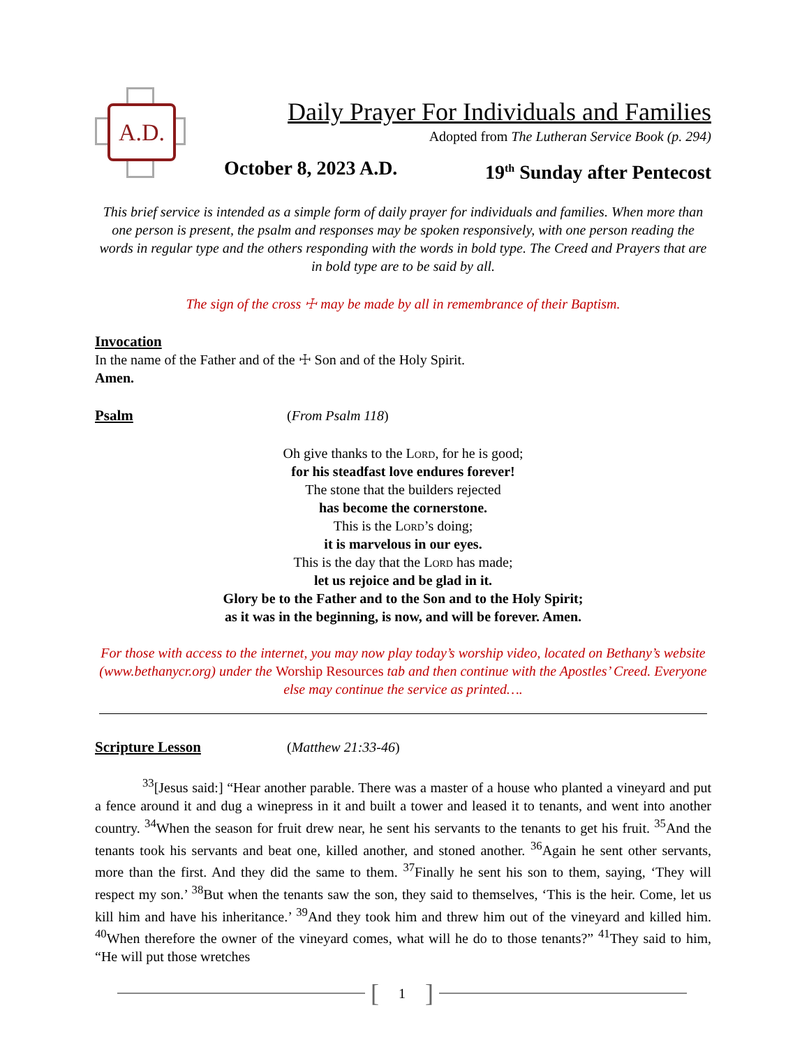A.D.
Daily Prayer For Individuals and Families
Adopted from The Lutheran Service Book (p. 294)
October 8, 2023 A.D. 19<sup>th</sup> Sunday after Pentecost
This brief service is intended as a simple form of daily prayer for individuals and families. When more than one person is present, the psalm and responses may be spoken responsively, with one person reading the words in regular type and the others responding with the words in bold type. The Creed and Prayers that are in bold type are to be said by all.
The sign of the cross ☩ may be made by all in remembrance of their Baptism.
Invocation
In the name of the Father and of the ☩ Son and of the Holy Spirit.
Amen.
Psalm
(From Psalm 118)
Oh give thanks to the Lord, for he is good;
for his steadfast love endures forever!
The stone that the builders rejected
has become the cornerstone.
This is the Lord’s doing;
it is marvelous in our eyes.
This is the day that the Lord has made;
let us rejoice and be glad in it.
Glory be to the Father and to the Son and to the Holy Spirit;
as it was in the beginning, is now, and will be forever. Amen.
For those with access to the internet, you may now play today’s worship video, located on Bethany’s website (www.bethanycr.org) under the Worship Resources tab and then continue with the Apostles’ Creed. Everyone else may continue the service as printed….
Scripture Lesson
(Matthew 21:33-46)
<sup>33</sup> [Jesus said:] “Hear another parable. There was a master of a house who planted a vineyard and put a fence around it and dug a winepress in it and built a tower and leased it to tenants, and went into another country. <sup>34</sup>When the season for fruit drew near, he sent his servants to the tenants to get his fruit. <sup>35</sup>And the tenants took his servants and beat one, killed another, and stoned another. <sup>36</sup>Again he sent other servants, more than the first. And they did the same to them. <sup>37</sup>Finally he sent his son to them, saying, ‘They will respect my son.’ <sup>38</sup>But when the tenants saw the son, they said to themselves, ‘This is the heir. Come, let us kill him and have his inheritance.’ <sup>39</sup>And they took him and threw him out of the vineyard and killed him. <sup>40</sup>When therefore the owner of the vineyard comes, what will he do to those tenants?” <sup>41</sup>They said to him, “He will put those wretches
[1]